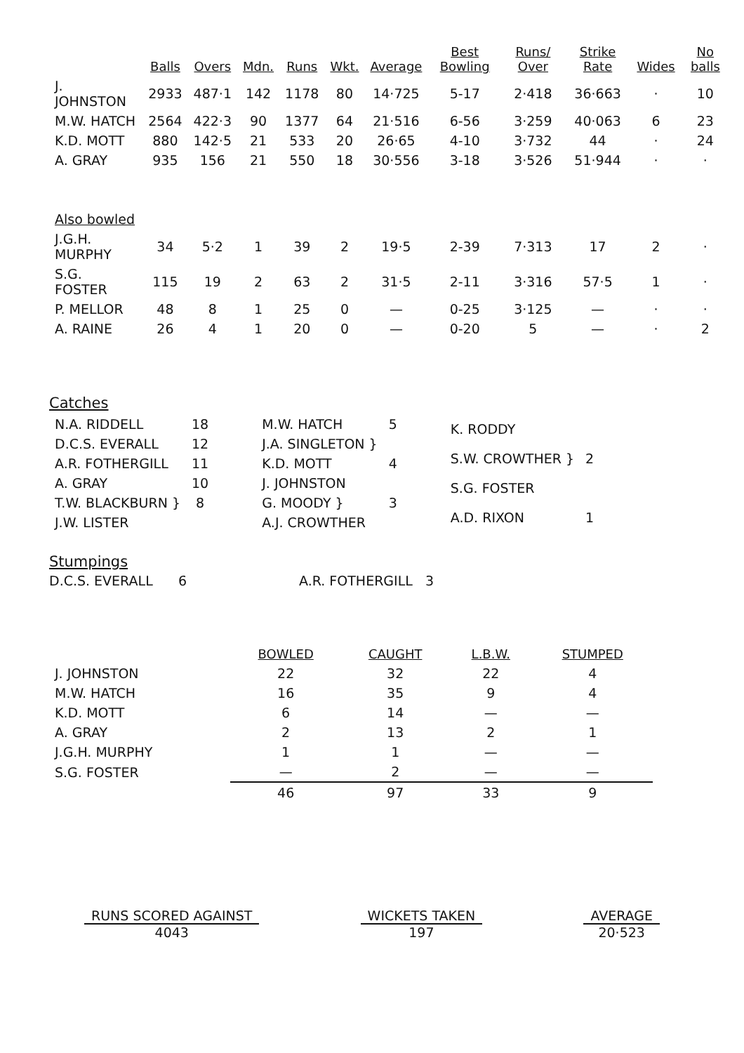| | Balls | Overs | Mdn. | Runs | Wkt. | Average | Best Bowling | Runs/ Over | Strike Rate | Wides | No balls |
| --- | --- | --- | --- | --- | --- | --- | --- | --- | --- | --- | --- |
| J. JOHNSTON | 2933 | 487·1 | 142 | 1178 | 80 | 14·725 | 5-17 | 2·418 | 36·663 | · | 10 |
| M.W. HATCH | 2564 | 422·3 | 90 | 1377 | 64 | 21·516 | 6-56 | 3·259 | 40·063 | 6 | 23 |
| K.D. MOTT | 880 | 142·5 | 21 | 533 | 20 | 26·65 | 4-10 | 3·732 | 44 | · | 24 |
| A. GRAY | 935 | 156 | 21 | 550 | 18 | 30·556 | 3-18 | 3·526 | 51·944 | · | · |
| Also bowled | | | | | | | | | | | |
| J.G.H. MURPHY | 34 | 5·2 | 1 | 39 | 2 | 19·5 | 2-39 | 7·313 | 17 | 2 | · |
| S.G. FOSTER | 115 | 19 | 2 | 63 | 2 | 31·5 | 2-11 | 3·316 | 57·5 | 1 | · |
| P. MELLOR | 48 | 8 | 1 | 25 | 0 | — | 0-25 | 3·125 | — | · | · |
| A. RAINE | 26 | 4 | 1 | 20 | 0 | — | 0-20 | 5 | — | · | 2 |
Catches
| N.A. RIDDELL | 18 |
| D.C.S. EVERALL | 12 |
| A.R. FOTHERGILL | 11 |
| A. GRAY | 10 |
| T.W. BLACKBURN } | 8 |
| J.W. LISTER | |
| M.W. HATCH | 5 |
| J.A. SINGLETON } | |
| K.D. MOTT | 4 |
| J. JOHNSTON | |
| G. MOODY } | 3 |
| A.J. CROWTHER | |
| K. RODDY | |
| S.W. CROWTHER } | 2 |
| S.G. FOSTER | |
| A.D. RIXON | 1 |
Stumpings
D.C.S. EVERALL 6 A.R. FOTHERGILL 3
| | BOWLED | CAUGHT | L.B.W. | STUMPED |
| --- | --- | --- | --- | --- |
| J. JOHNSTON | 22 | 32 | 22 | 4 |
| M.W. HATCH | 16 | 35 | 9 | 4 |
| K.D. MOTT | 6 | 14 | — | — |
| A. GRAY | 2 | 13 | 2 | 1 |
| J.G.H. MURPHY | 1 | 1 | — | — |
| S.G. FOSTER | — | 2 | — | — |
| | 46 | 97 | 33 | 9 |
RUNS SCORED AGAINST
4043
WICKETS TAKEN
197
AVERAGE
20·523